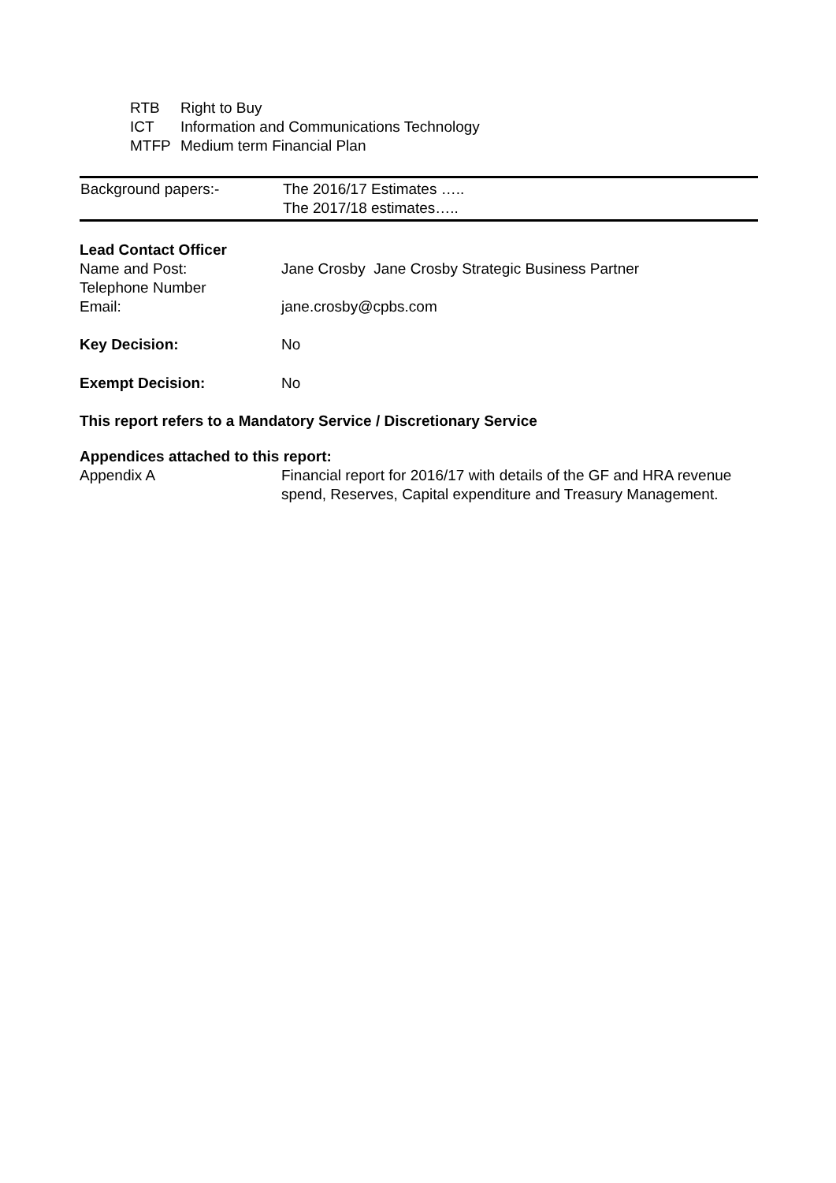RTB Right to Buy
ICT Information and Communications Technology
MTFP Medium term Financial Plan
| Background papers:- | The 2016/17 Estimates ….. The 2017/18 estimates….. |
| Lead Contact Officer | |
| Name and Post: | Jane Crosby Jane Crosby Strategic Business Partner |
| Telephone Number | |
| Email: | jane.crosby@cpbs.com |
| Key Decision: | No |
| Exempt Decision: | No |
This report refers to a Mandatory Service / Discretionary Service
Appendices attached to this report:
| Appendix A | Financial report for 2016/17 with details of the GF and HRA revenue spend, Reserves, Capital expenditure and Treasury Management. |